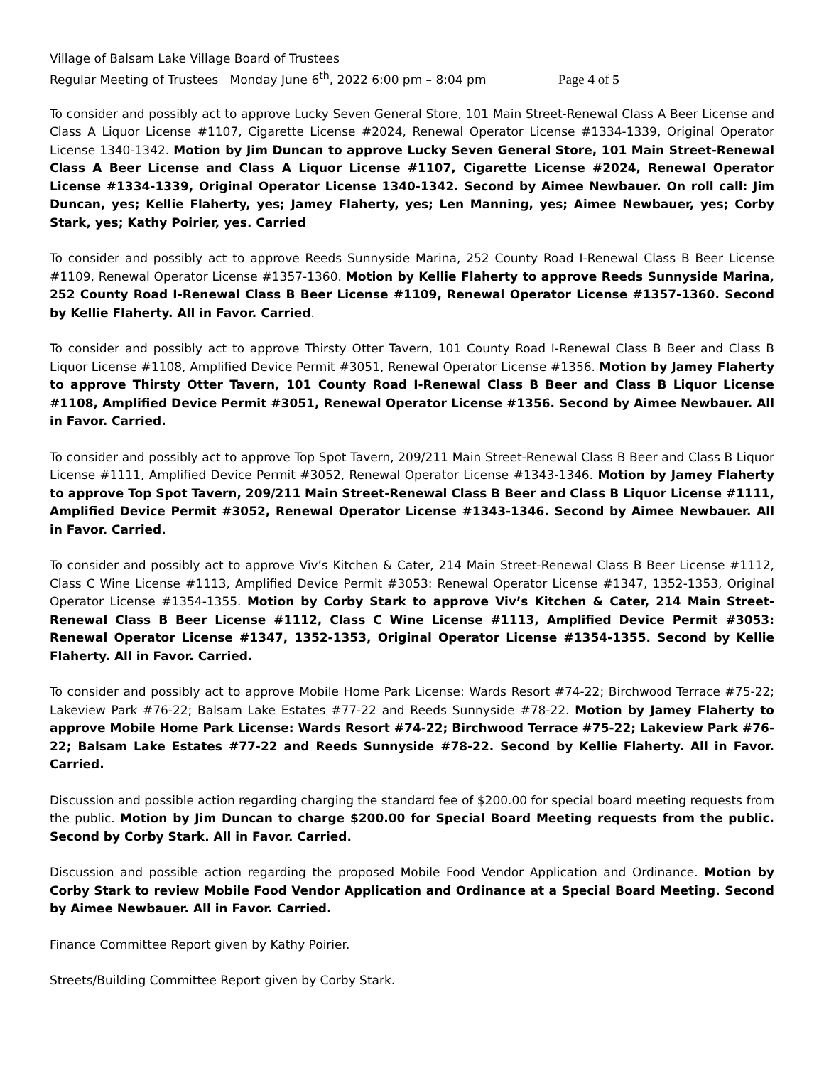Village of Balsam Lake Village Board of Trustees
Regular Meeting of Trustees Monday June 6<sup>th</sup>, 2022 6:00 pm – 8:04 pm Page 4 of 5
To consider and possibly act to approve Lucky Seven General Store, 101 Main Street-Renewal Class A Beer License and Class A Liquor License #1107, Cigarette License #2024, Renewal Operator License #1334-1339, Original Operator License 1340-1342. Motion by Jim Duncan to approve Lucky Seven General Store, 101 Main Street-Renewal Class A Beer License and Class A Liquor License #1107, Cigarette License #2024, Renewal Operator License #1334-1339, Original Operator License 1340-1342. Second by Aimee Newbauer. On roll call: Jim Duncan, yes; Kellie Flaherty, yes; Jamey Flaherty, yes; Len Manning, yes; Aimee Newbauer, yes; Corby Stark, yes; Kathy Poirier, yes. Carried
To consider and possibly act to approve Reeds Sunnyside Marina, 252 County Road I-Renewal Class B Beer License #1109, Renewal Operator License #1357-1360. Motion by Kellie Flaherty to approve Reeds Sunnyside Marina, 252 County Road I-Renewal Class B Beer License #1109, Renewal Operator License #1357-1360. Second by Kellie Flaherty. All in Favor. Carried.
To consider and possibly act to approve Thirsty Otter Tavern, 101 County Road I-Renewal Class B Beer and Class B Liquor License #1108, Amplified Device Permit #3051, Renewal Operator License #1356. Motion by Jamey Flaherty to approve Thirsty Otter Tavern, 101 County Road I-Renewal Class B Beer and Class B Liquor License #1108, Amplified Device Permit #3051, Renewal Operator License #1356. Second by Aimee Newbauer. All in Favor. Carried.
To consider and possibly act to approve Top Spot Tavern, 209/211 Main Street-Renewal Class B Beer and Class B Liquor License #1111, Amplified Device Permit #3052, Renewal Operator License #1343-1346. Motion by Jamey Flaherty to approve Top Spot Tavern, 209/211 Main Street-Renewal Class B Beer and Class B Liquor License #1111, Amplified Device Permit #3052, Renewal Operator License #1343-1346. Second by Aimee Newbauer. All in Favor. Carried.
To consider and possibly act to approve Viv’s Kitchen & Cater, 214 Main Street-Renewal Class B Beer License #1112, Class C Wine License #1113, Amplified Device Permit #3053: Renewal Operator License #1347, 1352-1353, Original Operator License #1354-1355. Motion by Corby Stark to approve Viv’s Kitchen & Cater, 214 Main Street-Renewal Class B Beer License #1112, Class C Wine License #1113, Amplified Device Permit #3053: Renewal Operator License #1347, 1352-1353, Original Operator License #1354-1355. Second by Kellie Flaherty. All in Favor. Carried.
To consider and possibly act to approve Mobile Home Park License: Wards Resort #74-22; Birchwood Terrace #75-22; Lakeview Park #76-22; Balsam Lake Estates #77-22 and Reeds Sunnyside #78-22. Motion by Jamey Flaherty to approve Mobile Home Park License: Wards Resort #74-22; Birchwood Terrace #75-22; Lakeview Park #76-22; Balsam Lake Estates #77-22 and Reeds Sunnyside #78-22. Second by Kellie Flaherty. All in Favor. Carried.
Discussion and possible action regarding charging the standard fee of $200.00 for special board meeting requests from the public. Motion by Jim Duncan to charge $200.00 for Special Board Meeting requests from the public. Second by Corby Stark. All in Favor. Carried.
Discussion and possible action regarding the proposed Mobile Food Vendor Application and Ordinance. Motion by Corby Stark to review Mobile Food Vendor Application and Ordinance at a Special Board Meeting. Second by Aimee Newbauer. All in Favor. Carried.
Finance Committee Report given by Kathy Poirier.
Streets/Building Committee Report given by Corby Stark.